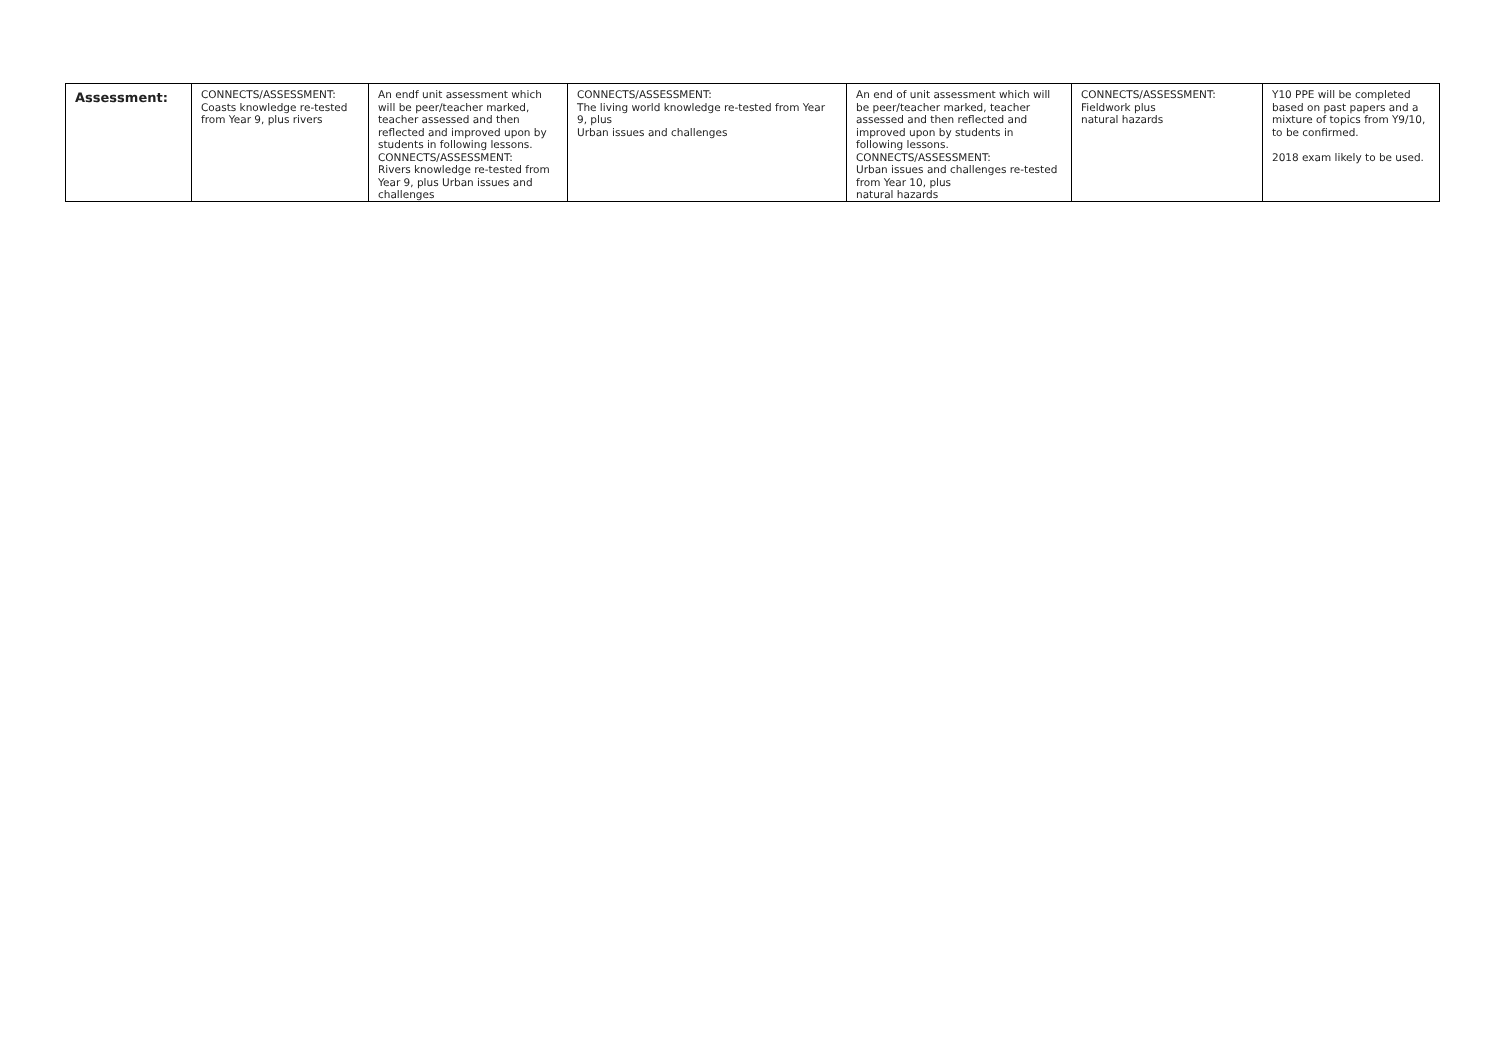| Assessment: | CONNECTS/ASSESSMENT: Coasts knowledge re-tested from Year 9, plus rivers | An endf unit assessment which will be peer/teacher marked, teacher assessed and then reflected and improved upon by students in following lessons. CONNECTS/ASSESSMENT: Rivers knowledge re-tested from Year 9, plus Urban issues and challenges | CONNECTS/ASSESSMENT: The living world knowledge re-tested from Year 9, plus Urban issues and challenges | An end of unit assessment which will be peer/teacher marked, teacher assessed and then reflected and improved upon by students in following lessons. CONNECTS/ASSESSMENT: Urban issues and challenges re-tested from Year 10, plus natural hazards | CONNECTS/ASSESSMENT: Fieldwork plus natural hazards | Y10 PPE will be completed based on past papers and a mixture of topics from Y9/10, to be confirmed. 2018 exam likely to be used. |